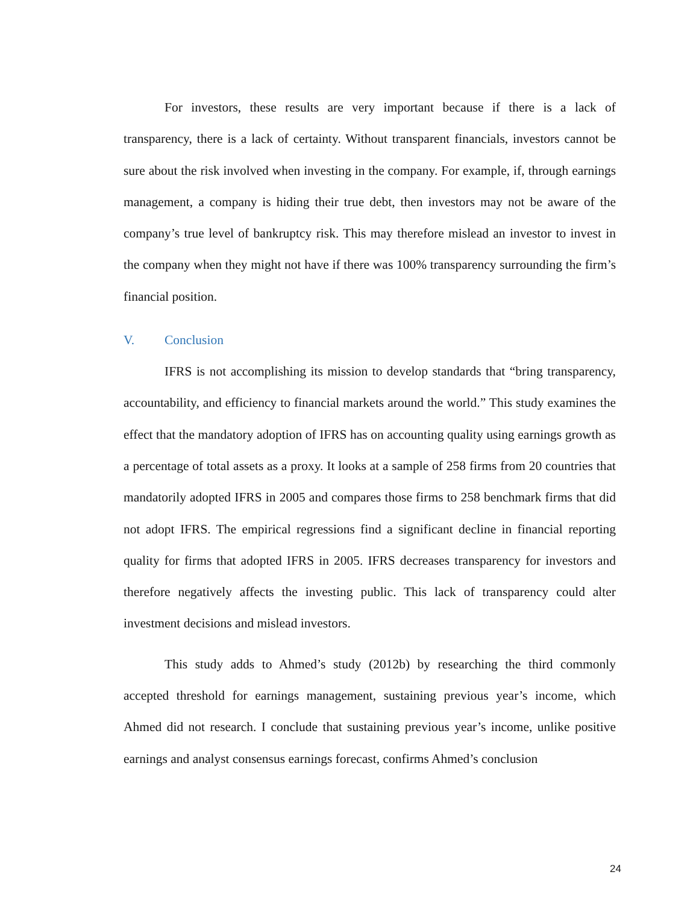For investors, these results are very important because if there is a lack of transparency, there is a lack of certainty. Without transparent financials, investors cannot be sure about the risk involved when investing in the company. For example, if, through earnings management, a company is hiding their true debt, then investors may not be aware of the company’s true level of bankruptcy risk. This may therefore mislead an investor to invest in the company when they might not have if there was 100% transparency surrounding the firm’s financial position.
V. Conclusion
IFRS is not accomplishing its mission to develop standards that “bring transparency, accountability, and efficiency to financial markets around the world.” This study examines the effect that the mandatory adoption of IFRS has on accounting quality using earnings growth as a percentage of total assets as a proxy. It looks at a sample of 258 firms from 20 countries that mandatorily adopted IFRS in 2005 and compares those firms to 258 benchmark firms that did not adopt IFRS. The empirical regressions find a significant decline in financial reporting quality for firms that adopted IFRS in 2005. IFRS decreases transparency for investors and therefore negatively affects the investing public. This lack of transparency could alter investment decisions and mislead investors.
This study adds to Ahmed’s study (2012b) by researching the third commonly accepted threshold for earnings management, sustaining previous year’s income, which Ahmed did not research. I conclude that sustaining previous year’s income, unlike positive earnings and analyst consensus earnings forecast, confirms Ahmed’s conclusion
24